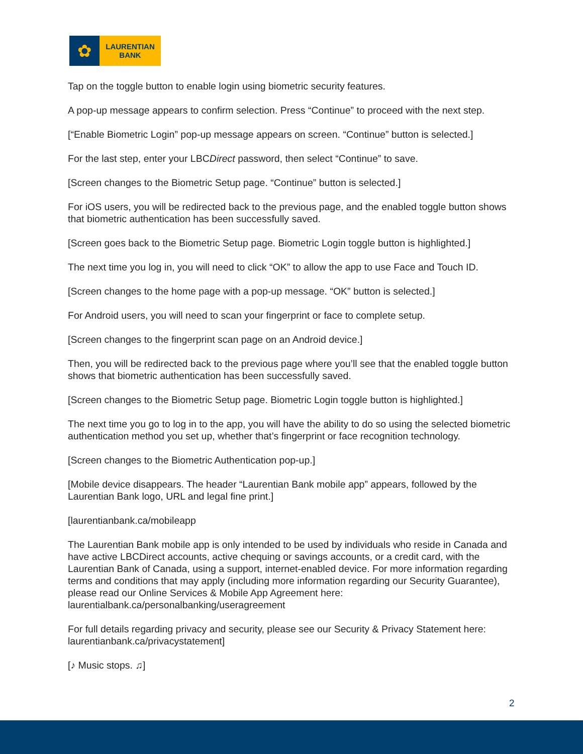✿
LAURENTIAN
BANK
Tap on the toggle button to enable login using biometric security features.
A pop-up message appears to confirm selection. Press “Continue” to proceed with the next step.
[“Enable Biometric Login” pop-up message appears on screen. “Continue” button is selected.]
For the last step, enter your LBCDirect password, then select “Continue” to save.
[Screen changes to the Biometric Setup page. “Continue” button is selected.]
For iOS users, you will be redirected back to the previous page, and the enabled toggle button shows that biometric authentication has been successfully saved.
[Screen goes back to the Biometric Setup page. Biometric Login toggle button is highlighted.]
The next time you log in, you will need to click “OK” to allow the app to use Face and Touch ID.
[Screen changes to the home page with a pop-up message. “OK” button is selected.]
For Android users, you will need to scan your fingerprint or face to complete setup.
[Screen changes to the fingerprint scan page on an Android device.]
Then, you will be redirected back to the previous page where you’ll see that the enabled toggle button shows that biometric authentication has been successfully saved.
[Screen changes to the Biometric Setup page. Biometric Login toggle button is highlighted.]
The next time you go to log in to the app, you will have the ability to do so using the selected biometric authentication method you set up, whether that’s fingerprint or face recognition technology.
[Screen changes to the Biometric Authentication pop-up.]
[Mobile device disappears. The header “Laurentian Bank mobile app” appears, followed by the Laurentian Bank logo, URL and legal fine print.]
[laurentianbank.ca/mobileapp
The Laurentian Bank mobile app is only intended to be used by individuals who reside in Canada and have active LBCDirect accounts, active chequing or savings accounts, or a credit card, with the Laurentian Bank of Canada, using a support, internet-enabled device. For more information regarding terms and conditions that may apply (including more information regarding our Security Guarantee), please read our Online Services & Mobile App Agreement here: laurentialbank.ca/personalbanking/useragreement
For full details regarding privacy and security, please see our Security & Privacy Statement here: laurentianbank.ca/privacystatement]
[♪ Music stops. ♫]
2